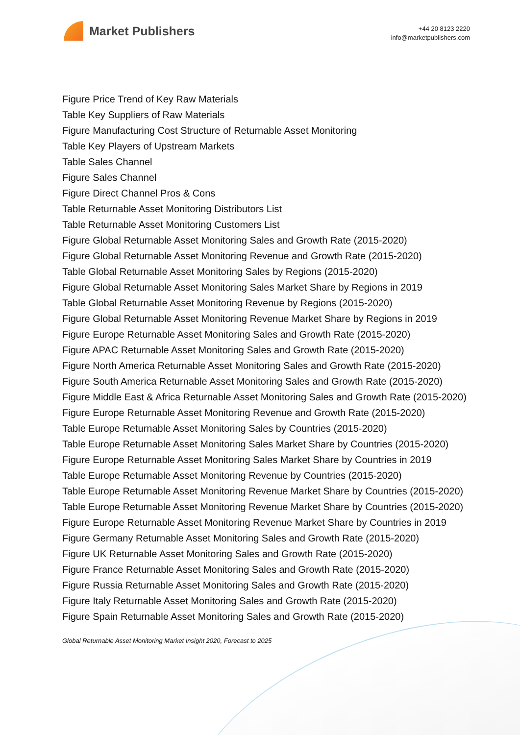Market Publishers
+44 20 8123 2220
info@marketpublishers.com
Figure Price Trend of Key Raw Materials
Table Key Suppliers of Raw Materials
Figure Manufacturing Cost Structure of Returnable Asset Monitoring
Table Key Players of Upstream Markets
Table Sales Channel
Figure Sales Channel
Figure Direct Channel Pros & Cons
Table Returnable Asset Monitoring Distributors List
Table Returnable Asset Monitoring Customers List
Figure Global Returnable Asset Monitoring Sales and Growth Rate (2015-2020)
Figure Global Returnable Asset Monitoring Revenue and Growth Rate (2015-2020)
Table Global Returnable Asset Monitoring Sales by Regions (2015-2020)
Figure Global Returnable Asset Monitoring Sales Market Share by Regions in 2019
Table Global Returnable Asset Monitoring Revenue by Regions (2015-2020)
Figure Global Returnable Asset Monitoring Revenue Market Share by Regions in 2019
Figure Europe Returnable Asset Monitoring Sales and Growth Rate (2015-2020)
Figure APAC Returnable Asset Monitoring Sales and Growth Rate (2015-2020)
Figure North America Returnable Asset Monitoring Sales and Growth Rate (2015-2020)
Figure South America Returnable Asset Monitoring Sales and Growth Rate (2015-2020)
Figure Middle East & Africa Returnable Asset Monitoring Sales and Growth Rate (2015-2020)
Figure Europe Returnable Asset Monitoring Revenue and Growth Rate (2015-2020)
Table Europe Returnable Asset Monitoring Sales by Countries (2015-2020)
Table Europe Returnable Asset Monitoring Sales Market Share by Countries (2015-2020)
Figure Europe Returnable Asset Monitoring Sales Market Share by Countries in 2019
Table Europe Returnable Asset Monitoring Revenue by Countries (2015-2020)
Table Europe Returnable Asset Monitoring Revenue Market Share by Countries (2015-2020)
Table Europe Returnable Asset Monitoring Revenue Market Share by Countries (2015-2020)
Figure Europe Returnable Asset Monitoring Revenue Market Share by Countries in 2019
Figure Germany Returnable Asset Monitoring Sales and Growth Rate (2015-2020)
Figure UK Returnable Asset Monitoring Sales and Growth Rate (2015-2020)
Figure France Returnable Asset Monitoring Sales and Growth Rate (2015-2020)
Figure Russia Returnable Asset Monitoring Sales and Growth Rate (2015-2020)
Figure Italy Returnable Asset Monitoring Sales and Growth Rate (2015-2020)
Figure Spain Returnable Asset Monitoring Sales and Growth Rate (2015-2020)
Global Returnable Asset Monitoring Market Insight 2020, Forecast to 2025